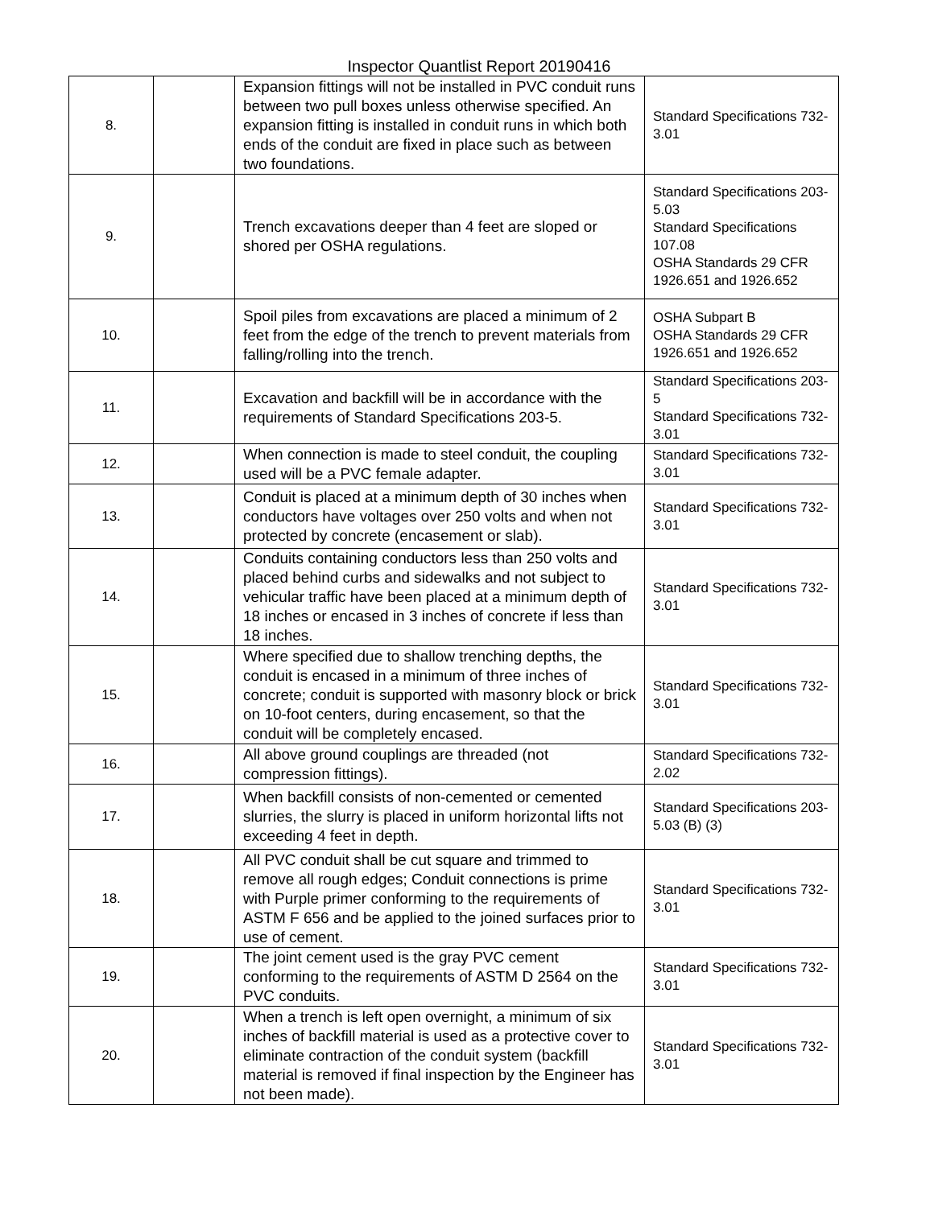Inspector Quantlist Report 20190416
| 8. | | Expansion fittings will not be installed in PVC conduit runs between two pull boxes unless otherwise specified. An expansion fitting is installed in conduit runs in which both ends of the conduit are fixed in place such as between two foundations. | Standard Specifications 732-3.01 |
| 9. | | Trench excavations deeper than 4 feet are sloped or shored per OSHA regulations. | Standard Specifications 203-5.03 Standard Specifications 107.08 OSHA Standards 29 CFR 1926.651 and 1926.652 |
| 10. | | Spoil piles from excavations are placed a minimum of 2 feet from the edge of the trench to prevent materials from falling/rolling into the trench. | OSHA Subpart B OSHA Standards 29 CFR 1926.651 and 1926.652 |
| 11. | | Excavation and backfill will be in accordance with the requirements of Standard Specifications 203-5. | Standard Specifications 203-5 Standard Specifications 732-3.01 |
| 12. | | When connection is made to steel conduit, the coupling used will be a PVC female adapter. | Standard Specifications 732-3.01 |
| 13. | | Conduit is placed at a minimum depth of 30 inches when conductors have voltages over 250 volts and when not protected by concrete (encasement or slab). | Standard Specifications 732-3.01 |
| 14. | | Conduits containing conductors less than 250 volts and placed behind curbs and sidewalks and not subject to vehicular traffic have been placed at a minimum depth of 18 inches or encased in 3 inches of concrete if less than 18 inches. | Standard Specifications 732-3.01 |
| 15. | | Where specified due to shallow trenching depths, the conduit is encased in a minimum of three inches of concrete; conduit is supported with masonry block or brick on 10-foot centers, during encasement, so that the conduit will be completely encased. | Standard Specifications 732-3.01 |
| 16. | | All above ground couplings are threaded (not compression fittings). | Standard Specifications 732-2.02 |
| 17. | | When backfill consists of non-cemented or cemented slurries, the slurry is placed in uniform horizontal lifts not exceeding 4 feet in depth. | Standard Specifications 203-5.03 (B) (3) |
| 18. | | All PVC conduit shall be cut square and trimmed to remove all rough edges; Conduit connections is prime with Purple primer conforming to the requirements of ASTM F 656 and be applied to the joined surfaces prior to use of cement. | Standard Specifications 732-3.01 |
| 19. | | The joint cement used is the gray PVC cement conforming to the requirements of ASTM D 2564 on the PVC conduits. | Standard Specifications 732-3.01 |
| 20. | | When a trench is left open overnight, a minimum of six inches of backfill material is used as a protective cover to eliminate contraction of the conduit system (backfill material is removed if final inspection by the Engineer has not been made). | Standard Specifications 732-3.01 |